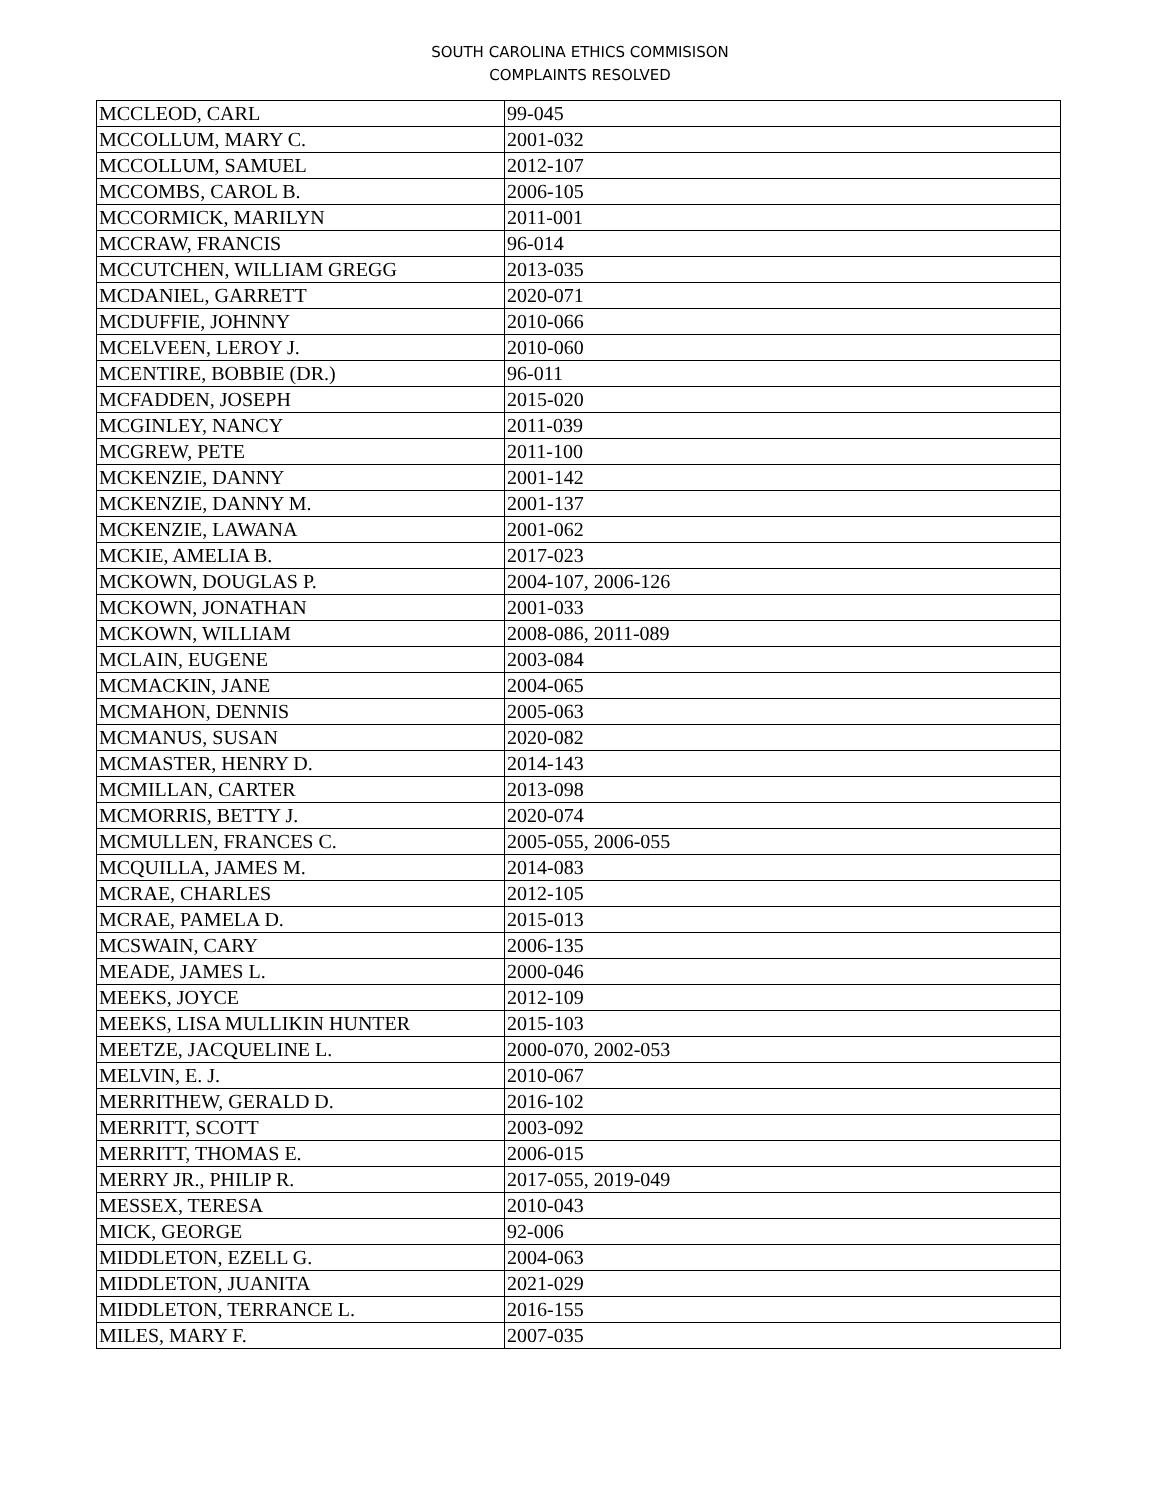SOUTH CAROLINA ETHICS COMMISISON
COMPLAINTS RESOLVED
| MCCLEOD, CARL | 99-045 |
| MCCOLLUM, MARY C. | 2001-032 |
| MCCOLLUM, SAMUEL | 2012-107 |
| MCCOMBS, CAROL B. | 2006-105 |
| MCCORMICK, MARILYN | 2011-001 |
| MCCRAW, FRANCIS | 96-014 |
| MCCUTCHEN, WILLIAM GREGG | 2013-035 |
| MCDANIEL, GARRETT | 2020-071 |
| MCDUFFIE, JOHNNY | 2010-066 |
| MCELVEEN, LEROY J. | 2010-060 |
| MCENTIRE, BOBBIE (DR.) | 96-011 |
| MCFADDEN, JOSEPH | 2015-020 |
| MCGINLEY, NANCY | 2011-039 |
| MCGREW, PETE | 2011-100 |
| MCKENZIE, DANNY | 2001-142 |
| MCKENZIE, DANNY M. | 2001-137 |
| MCKENZIE, LAWANA | 2001-062 |
| MCKIE, AMELIA B. | 2017-023 |
| MCKOWN, DOUGLAS P. | 2004-107, 2006-126 |
| MCKOWN, JONATHAN | 2001-033 |
| MCKOWN, WILLIAM | 2008-086, 2011-089 |
| MCLAIN, EUGENE | 2003-084 |
| MCMACKIN, JANE | 2004-065 |
| MCMAHON, DENNIS | 2005-063 |
| MCMANUS, SUSAN | 2020-082 |
| MCMASTER, HENRY D. | 2014-143 |
| MCMILLAN, CARTER | 2013-098 |
| MCMORRIS, BETTY J. | 2020-074 |
| MCMULLEN, FRANCES C. | 2005-055, 2006-055 |
| MCQUILLA, JAMES M. | 2014-083 |
| MCRAE, CHARLES | 2012-105 |
| MCRAE, PAMELA D. | 2015-013 |
| MCSWAIN, CARY | 2006-135 |
| MEADE, JAMES L. | 2000-046 |
| MEEKS, JOYCE | 2012-109 |
| MEEKS, LISA MULLIKIN HUNTER | 2015-103 |
| MEETZE, JACQUELINE L. | 2000-070, 2002-053 |
| MELVIN, E. J. | 2010-067 |
| MERRITHEW, GERALD D. | 2016-102 |
| MERRITT, SCOTT | 2003-092 |
| MERRITT, THOMAS E. | 2006-015 |
| MERRY JR., PHILIP R. | 2017-055, 2019-049 |
| MESSEX, TERESA | 2010-043 |
| MICK, GEORGE | 92-006 |
| MIDDLETON, EZELL G. | 2004-063 |
| MIDDLETON, JUANITA | 2021-029 |
| MIDDLETON, TERRANCE L. | 2016-155 |
| MILES, MARY F. | 2007-035 |